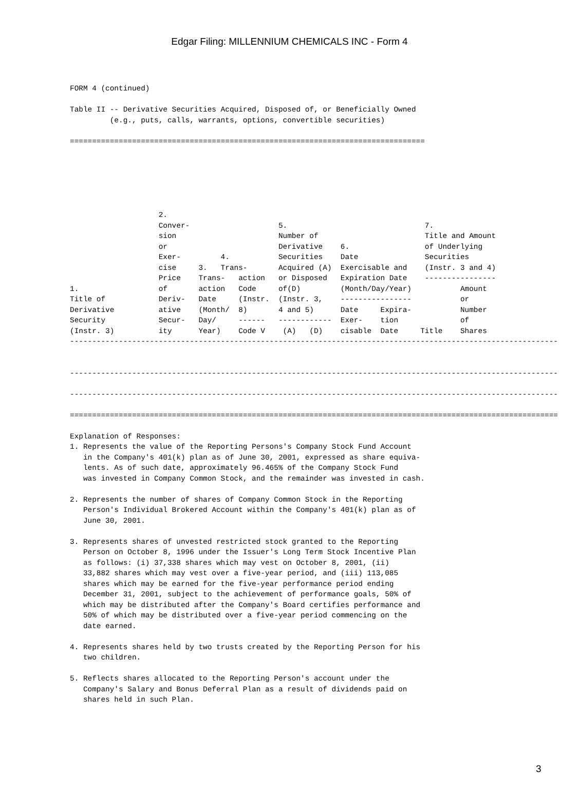Edgar Filing: MILLENNIUM CHEMICALS INC - Form 4
FORM 4 (continued)

Table II -- Derivative Securities Acquired, Disposed of, or Beneficially Owned
         (e.g., puts, calls, warrants, options, convertible securities)

================================================================================






                    2.
                    Conver-                    5.                               7.
                    sion                       Number of                        Title and Amount
                    or                         Derivative    6.                 of Underlying
                    Exer-         4.           Securities    Date               Securities
                    cise     3.   Trans-       Acquired (A)  Exercisable and    (Instr. 3 and 4)
                    Price    Trans-   action   or Disposed   Expiration Date    ----------------
1.                  of       action   Code     of(D)         (Month/Day/Year)           Amount
Title of            Deriv-   Date     (Instr.  (Instr. 3,    ----------------           or
Derivative          ative    (Month/  8)       4 and 5)      Date     Expira-           Number
Security            Secur-   Day/     ------   ------------  Exer-    tion              of
(Instr. 3)          ity      Year)    Code V    (A)   (D)    cisable  Date     Title    Shares
--------------------------------------------------------------------------------------------------------------


--------------------------------------------------------------------------------------------------------------

--------------------------------------------------------------------------------------------------------------

==============================================================================================================

Explanation of Responses:
1. Represents the value of the Reporting Persons's Company Stock Fund Account
   in the Company's 401(k) plan as of June 30, 2001, expressed as share equiva-
   lents. As of such date, approximately 96.465% of the Company Stock Fund
   was invested in Company Common Stock, and the remainder was invested in cash.

2. Represents the number of shares of Company Common Stock in the Reporting
   Person's Individual Brokered Account within the Company's 401(k) plan as of
   June 30, 2001.

3. Represents shares of unvested restricted stock granted to the Reporting
   Person on October 8, 1996 under the Issuer's Long Term Stock Incentive Plan
   as follows: (i) 37,338 shares which may vest on October 8, 2001, (ii)
   33,882 shares which may vest over a five-year period, and (iii) 113,085
   shares which may be earned for the five-year performance period ending
   December 31, 2001, subject to the achievement of performance goals, 50% of
   which may be distributed after the Company's Board certifies performance and
   50% of which may be distributed over a five-year period commencing on the
   date earned.

4. Represents shares held by two trusts created by the Reporting Person for his
   two children.

5. Reflects shares allocated to the Reporting Person's account under the
   Company's Salary and Bonus Deferral Plan as a result of dividends paid on
   shares held in such Plan.
3